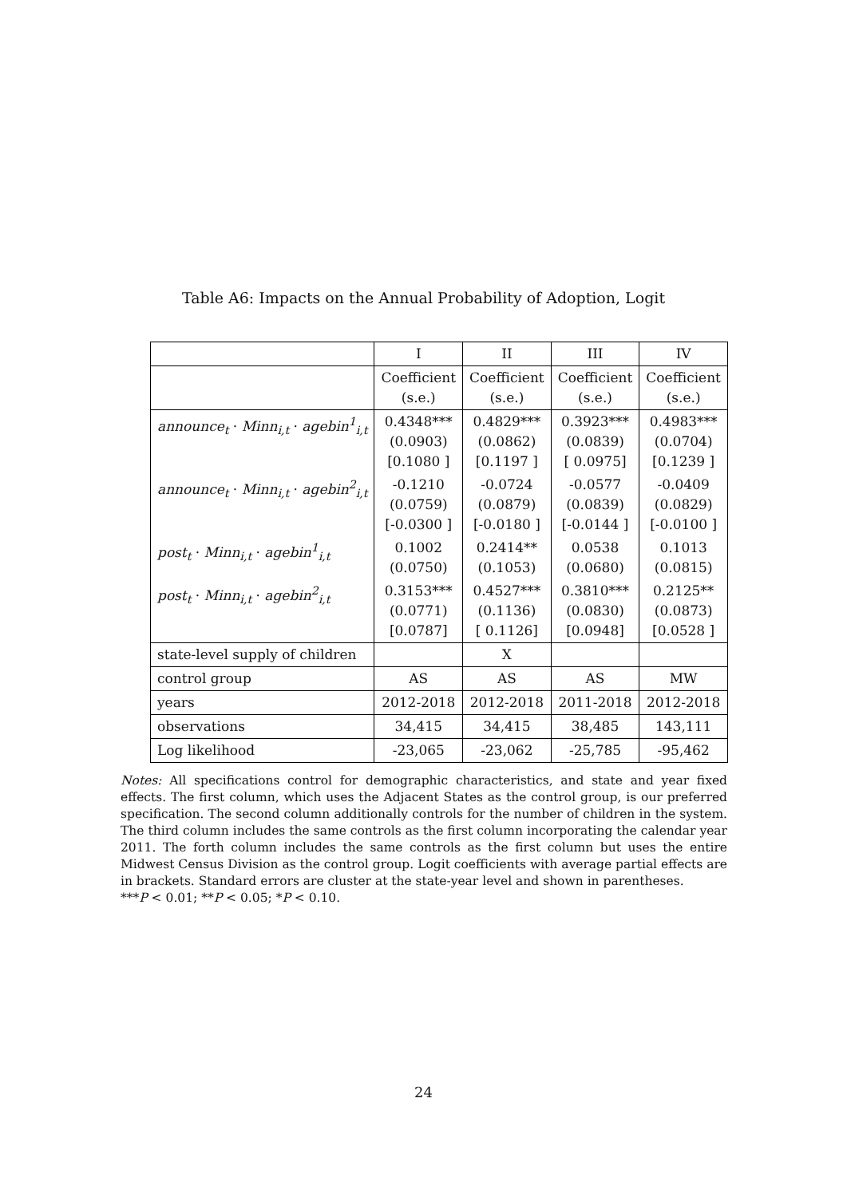Table A6: Impacts on the Annual Probability of Adoption, Logit
| | I | II | III | IV |
| --- | --- | --- | --- | --- |
| | Coefficient (s.e.) | Coefficient (s.e.) | Coefficient (s.e.) | Coefficient (s.e.) |
| announce<sub>t</sub> · Minn<sub>i,t</sub> · agebin<sup>1</sup><sub>i,t</sub> | 0.4348*** (0.0903) [0.1080 ] | 0.4829*** (0.0862) [0.1197 ] | 0.3923*** (0.0839) [ 0.0975] | 0.4983*** (0.0704) [0.1239 ] |
| announce<sub>t</sub> · Minn<sub>i,t</sub> · agebin<sup>2</sup><sub>i,t</sub> | -0.1210 (0.0759) [-0.0300 ] | -0.0724 (0.0879) [-0.0180 ] | -0.0577 (0.0839) [-0.0144 ] | -0.0409 (0.0829) [-0.0100 ] |
| post<sub>t</sub> · Minn<sub>i,t</sub> · agebin<sup>1</sup><sub>i,t</sub> | 0.1002 (0.0750) | 0.2414** (0.1053) | 0.0538 (0.0680) | 0.1013 (0.0815) |
| post<sub>t</sub> · Minn<sub>i,t</sub> · agebin<sup>2</sup><sub>i,t</sub> | 0.3153*** (0.0771) [0.0787] | 0.4527*** (0.1136) [ 0.1126] | 0.3810*** (0.0830) [0.0948] | 0.2125** (0.0873) [0.0528 ] |
| state-level supply of children | | X | | |
| control group | AS | AS | AS | MW |
| years | 2012-2018 | 2012-2018 | 2011-2018 | 2012-2018 |
| observations | 34,415 | 34,415 | 38,485 | 143,111 |
| Log likelihood | -23,065 | -23,062 | -25,785 | -95,462 |
Notes: All specifications control for demographic characteristics, and state and year fixed effects. The first column, which uses the Adjacent States as the control group, is our preferred specification. The second column additionally controls for the number of children in the system. The third column includes the same controls as the first column incorporating the calendar year 2011. The forth column includes the same controls as the first column but uses the entire Midwest Census Division as the control group. Logit coefficients with average partial effects are in brackets. Standard errors are cluster at the state-year level and shown in parentheses.
***P < 0.01; **P < 0.05; *P < 0.10.
24